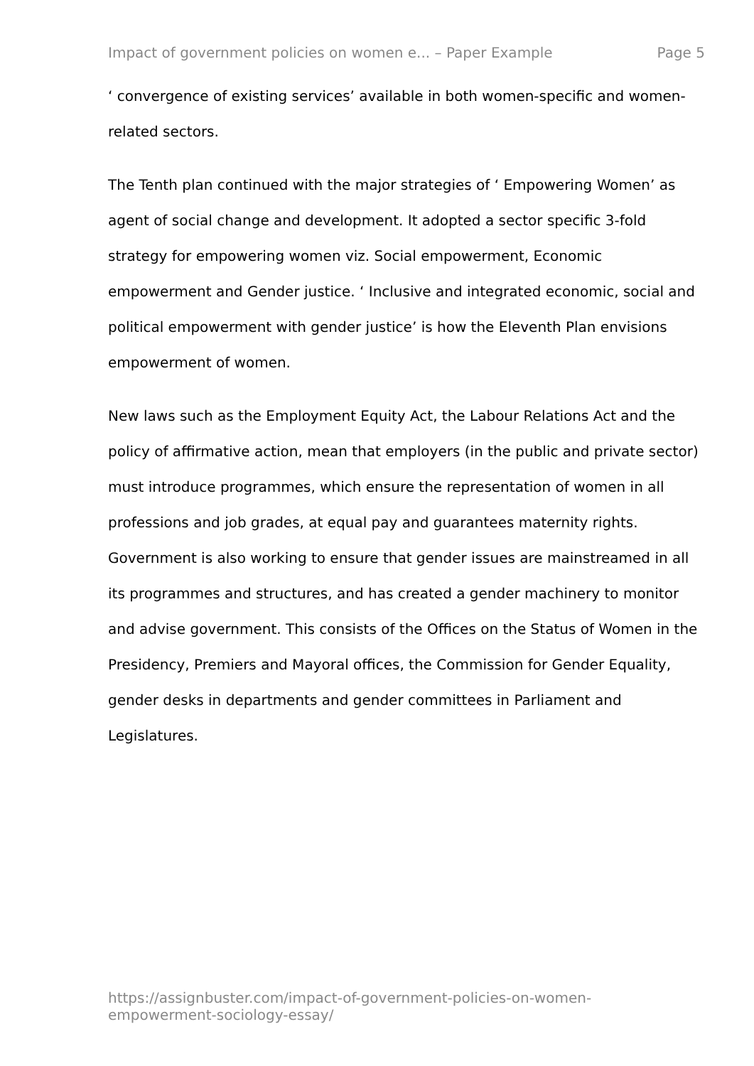Impact of government policies on women e... – Paper Example Page 5
‘ convergence of existing services’ available in both women-specific and women-related sectors.
The Tenth plan continued with the major strategies of ‘ Empowering Women’ as agent of social change and development. It adopted a sector specific 3-fold strategy for empowering women viz. Social empowerment, Economic empowerment and Gender justice. ‘ Inclusive and integrated economic, social and political empowerment with gender justice’ is how the Eleventh Plan envisions empowerment of women.
New laws such as the Employment Equity Act, the Labour Relations Act and the policy of affirmative action, mean that employers (in the public and private sector) must introduce programmes, which ensure the representation of women in all professions and job grades, at equal pay and guarantees maternity rights. Government is also working to ensure that gender issues are mainstreamed in all its programmes and structures, and has created a gender machinery to monitor and advise government. This consists of the Offices on the Status of Women in the Presidency, Premiers and Mayoral offices, the Commission for Gender Equality, gender desks in departments and gender committees in Parliament and Legislatures.
https://assignbuster.com/impact-of-government-policies-on-women-
empowerment-sociology-essay/